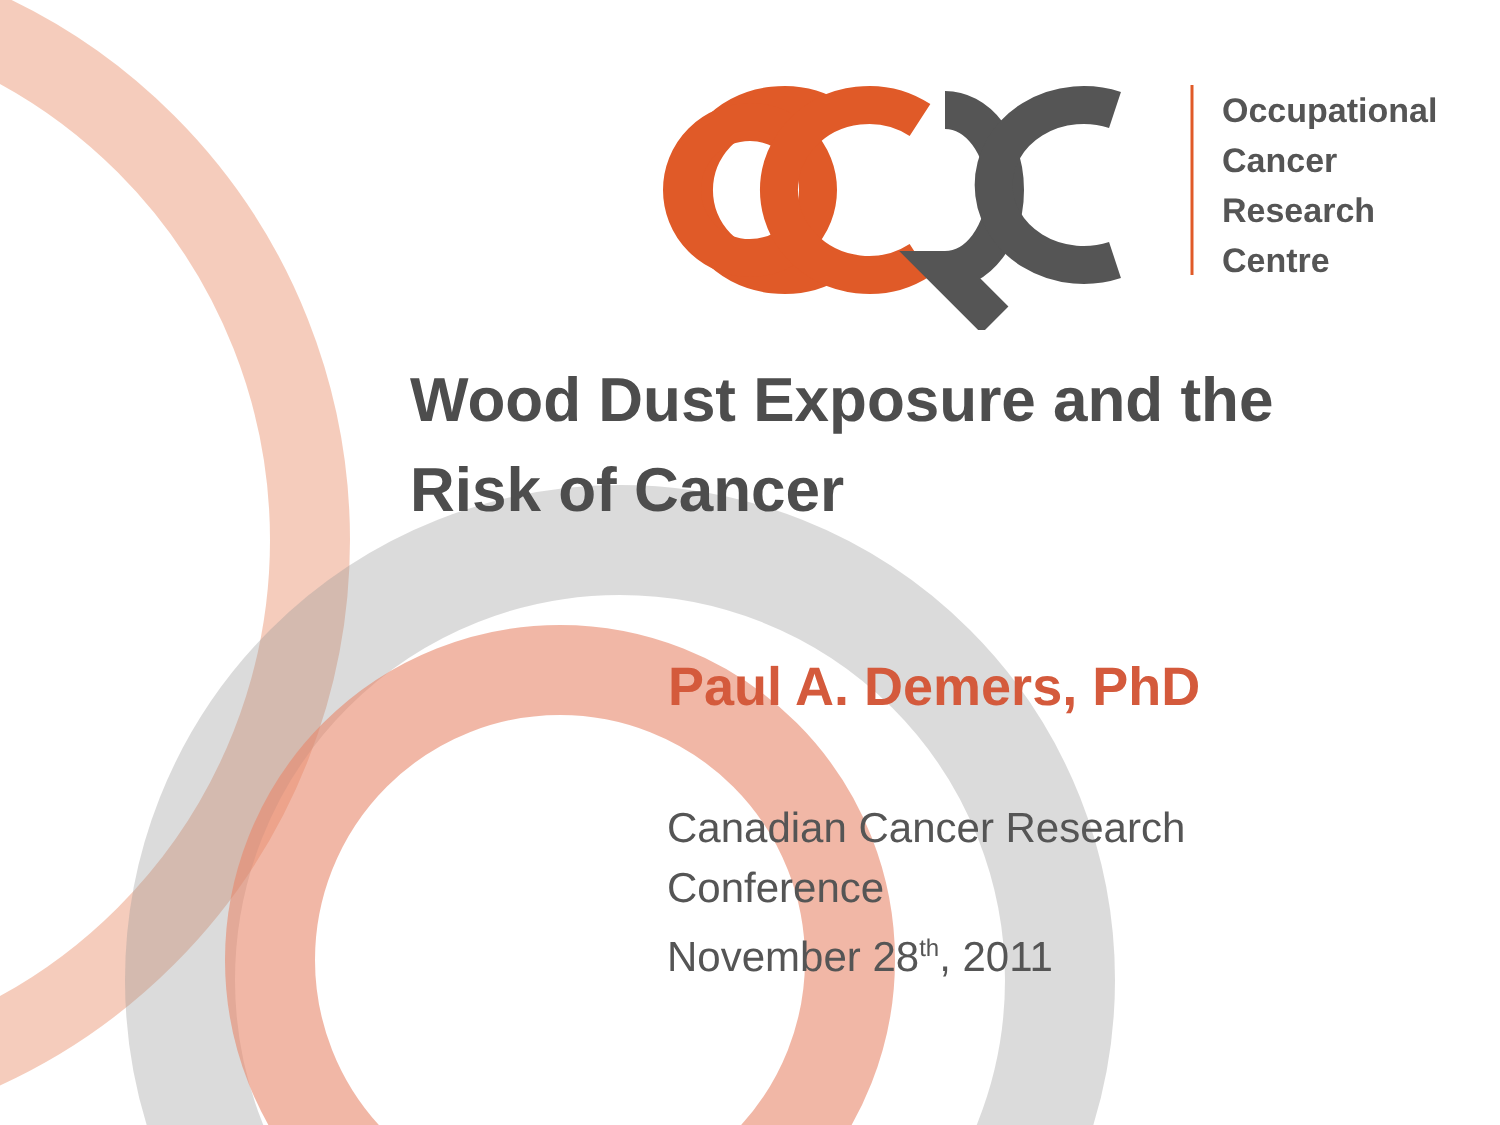Occupational
Cancer
Research
Centre
Wood Dust Exposure and the
Risk of Cancer
Paul A. Demers, PhD
Canadian Cancer Research
Conference
November 28<sup>th</sup>, 2011